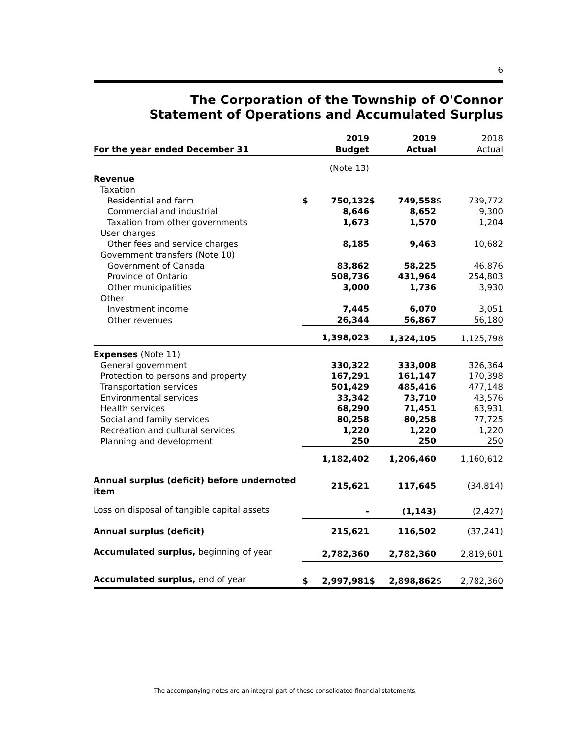6
The Corporation of the Township of O'Connor
Statement of Operations and Accumulated Surplus
| For the year ended December 31 | | 2019 Budget | | 2019 Actual | | 2018 Actual |
| --- | --- | --- | --- | --- | --- | --- |
| | | (Note 13) | | | | |
| Revenue | | | | | | |
| Taxation | | | | | | |
| Residential and farm | $ | 750,132 | $ | 749,558 | $ | 739,772 |
| Commercial and industrial | | 8,646 | | 8,652 | | 9,300 |
| Taxation from other governments | | 1,673 | | 1,570 | | 1,204 |
| User charges | | | | | | |
| Other fees and service charges | | 8,185 | | 9,463 | | 10,682 |
| Government transfers (Note 10) | | | | | | |
| Government of Canada | | 83,862 | | 58,225 | | 46,876 |
| Province of Ontario | | 508,736 | | 431,964 | | 254,803 |
| Other municipalities | | 3,000 | | 1,736 | | 3,930 |
| Other | | | | | | |
| Investment income | | 7,445 | | 6,070 | | 3,051 |
| Other revenues | | 26,344 | | 56,867 | | 56,180 |
| | | 1,398,023 | | 1,324,105 | | 1,125,798 |
| Expenses (Note 11) | | | | | | |
| General government | | 330,322 | | 333,008 | | 326,364 |
| Protection to persons and property | | 167,291 | | 161,147 | | 170,398 |
| Transportation services | | 501,429 | | 485,416 | | 477,148 |
| Environmental services | | 33,342 | | 73,710 | | 43,576 |
| Health services | | 68,290 | | 71,451 | | 63,931 |
| Social and family services | | 80,258 | | 80,258 | | 77,725 |
| Recreation and cultural services | | 1,220 | | 1,220 | | 1,220 |
| Planning and development | | 250 | | 250 | | 250 |
| | | 1,182,402 | | 1,206,460 | | 1,160,612 |
| Annual surplus (deficit) before undernoted item | | 215,621 | | 117,645 | | (34,814) |
| Loss on disposal of tangible capital assets | | - | | (1,143) | | (2,427) |
| Annual surplus (deficit) | | 215,621 | | 116,502 | | (37,241) |
| Accumulated surplus, beginning of year | | 2,782,360 | | 2,782,360 | | 2,819,601 |
| Accumulated surplus, end of year | $ | 2,997,981 | $ | 2,898,862 | $ | 2,782,360 |
The accompanying notes are an integral part of these consolidated financial statements.